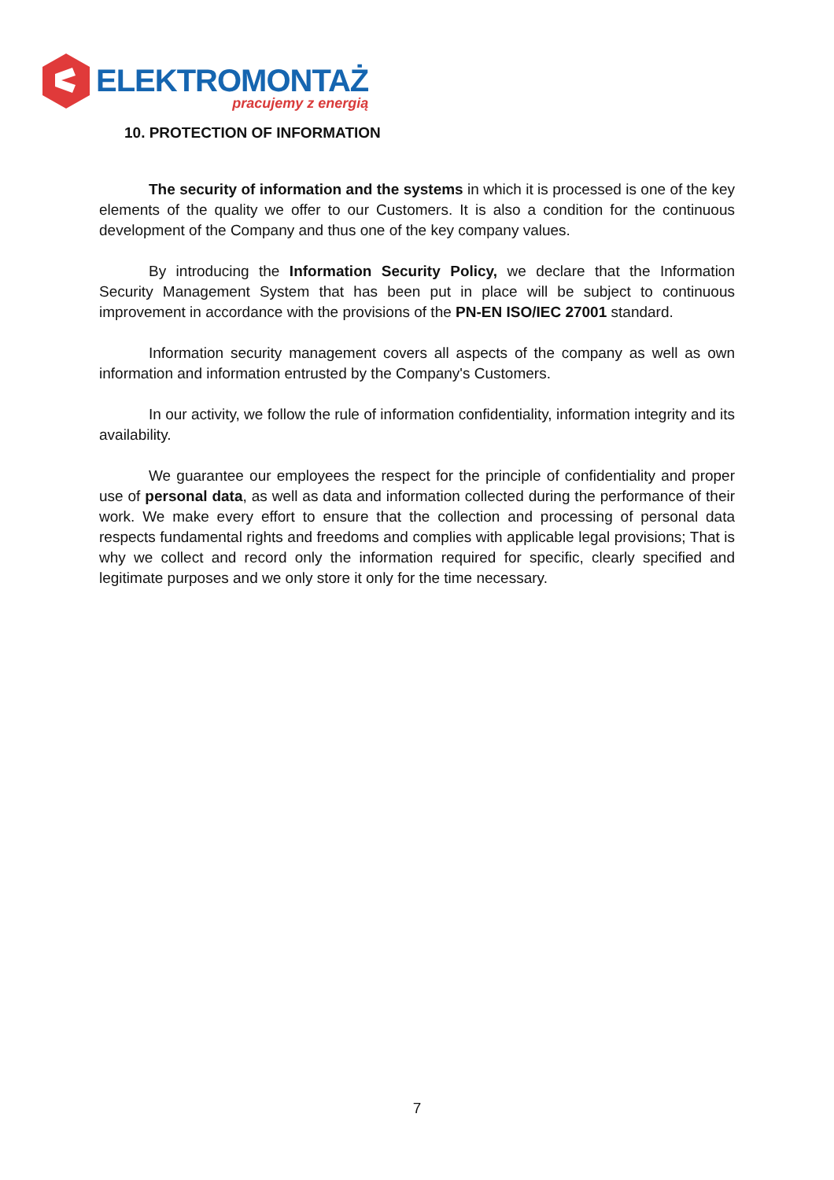ELEKTROMONTAŻ
pracujemy z energią
10. PROTECTION OF INFORMATION
The security of information and the systems in which it is processed is one of the key elements of the quality we offer to our Customers. It is also a condition for the continuous development of the Company and thus one of the key company values.
By introducing the Information Security Policy, we declare that the Information Security Management System that has been put in place will be subject to continuous improvement in accordance with the provisions of the PN-EN ISO/IEC 27001 standard.
Information security management covers all aspects of the company as well as own information and information entrusted by the Company's Customers.
In our activity, we follow the rule of information confidentiality, information integrity and its availability.
We guarantee our employees the respect for the principle of confidentiality and proper use of personal data, as well as data and information collected during the performance of their work. We make every effort to ensure that the collection and processing of personal data respects fundamental rights and freedoms and complies with applicable legal provisions; That is why we collect and record only the information required for specific, clearly specified and legitimate purposes and we only store it only for the time necessary.
7